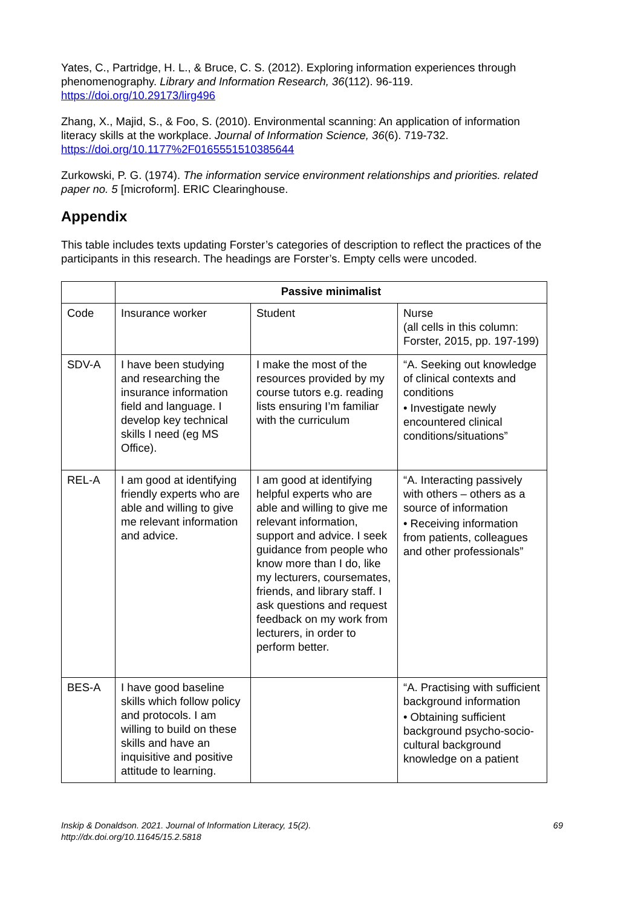Yates, C., Partridge, H. L., & Bruce, C. S. (2012). Exploring information experiences through phenomenography. Library and Information Research, 36(112). 96-119. https://doi.org/10.29173/lirg496
Zhang, X., Majid, S., & Foo, S. (2010). Environmental scanning: An application of information literacy skills at the workplace. Journal of Information Science, 36(6). 719-732. https://doi.org/10.1177%2F0165551510385644
Zurkowski, P. G. (1974). The information service environment relationships and priorities. related paper no. 5 [microform]. ERIC Clearinghouse.
Appendix
This table includes texts updating Forster’s categories of description to reflect the practices of the participants in this research. The headings are Forster’s. Empty cells were uncoded.
| | Passive minimalist | | |
| --- | --- | --- | --- |
| Code | Insurance worker | Student | Nurse (all cells in this column: Forster, 2015, pp. 197-199) |
| SDV-A | I have been studying and researching the insurance information field and language. I develop key technical skills I need (eg MS Office). | I make the most of the resources provided by my course tutors e.g. reading lists ensuring I’m familiar with the curriculum | “A. Seeking out knowledge of clinical contexts and conditions • Investigate newly encountered clinical conditions/situations” |
| REL-A | I am good at identifying friendly experts who are able and willing to give me relevant information and advice. | I am good at identifying helpful experts who are able and willing to give me relevant information, support and advice. I seek guidance from people who know more than I do, like my lecturers, coursemates, friends, and library staff. I ask questions and request feedback on my work from lecturers, in order to perform better. | “A. Interacting passively with others – others as a source of information • Receiving information from patients, colleagues and other professionals” |
| BES-A | I have good baseline skills which follow policy and protocols. I am willing to build on these skills and have an inquisitive and positive attitude to learning. | | “A. Practising with sufficient background information • Obtaining sufficient background psycho-socio-cultural background knowledge on a patient |
Inskip & Donaldson. 2021. Journal of Information Literacy, 15(2).
http://dx.doi.org/10.11645/15.2.5818
69